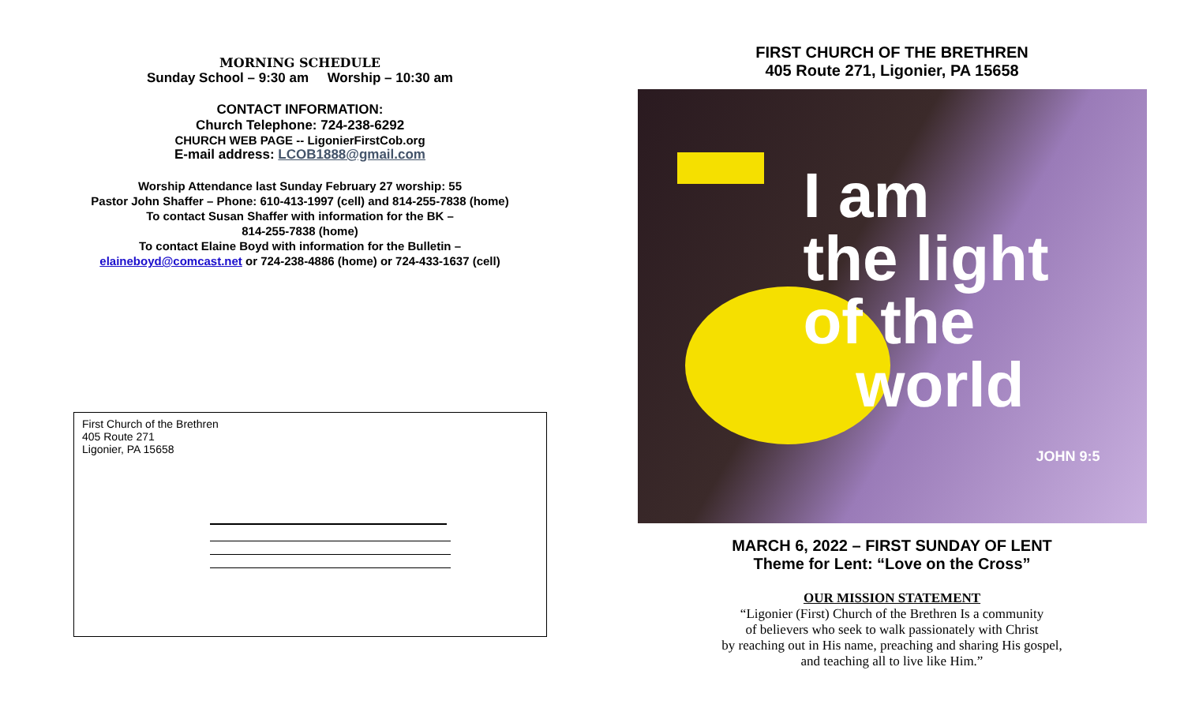MORNING SCHEDULE
Sunday School – 9:30 am Worship – 10:30 am
CONTACT INFORMATION:
Church Telephone: 724-238-6292
CHURCH WEB PAGE -- LigonierFirstCob.org
E-mail address: LCOB1888@gmail.com
Worship Attendance last Sunday February 27 worship: 55
Pastor John Shaffer – Phone: 610-413-1997 (cell) and 814-255-7838 (home)
To contact Susan Shaffer with information for the BK –
814-255-7838 (home)
To contact Elaine Boyd with information for the Bulletin –
elaineboyd@comcast.net or 724-238-4886 (home) or 724-433-1637 (cell)
First Church of the Brethren
405 Route 271
Ligonier, PA 15658
FIRST CHURCH OF THE BRETHREN
405 Route 271, Ligonier, PA 15658
I am
the light
of the
world
JOHN 9:5
MARCH 6, 2022 – FIRST SUNDAY OF LENT
Theme for Lent: “Love on the Cross”
OUR MISSION STATEMENT
“Ligonier (First) Church of the Brethren Is a community
of believers who seek to walk passionately with Christ
by reaching out in His name, preaching and sharing His gospel,
and teaching all to live like Him.”